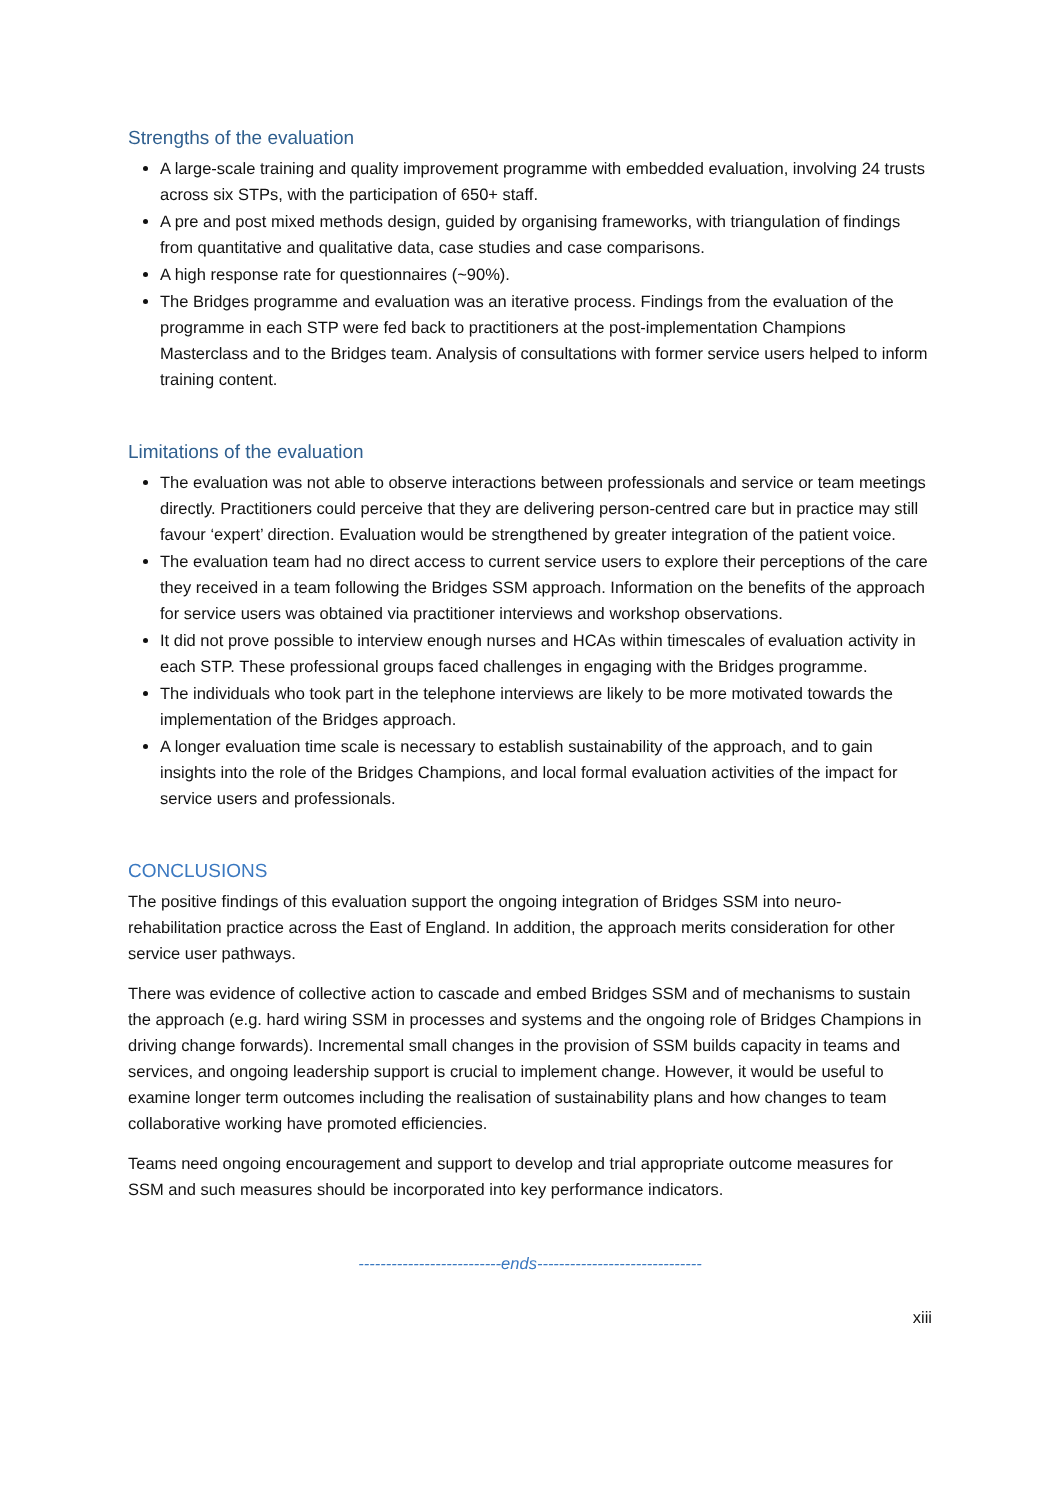Strengths of the evaluation
A large-scale training and quality improvement programme with embedded evaluation, involving 24 trusts across six STPs, with the participation of 650+ staff.
A pre and post mixed methods design, guided by organising frameworks, with triangulation of findings from quantitative and qualitative data, case studies and case comparisons.
A high response rate for questionnaires (~90%).
The Bridges programme and evaluation was an iterative process. Findings from the evaluation of the programme in each STP were fed back to practitioners at the post-implementation Champions Masterclass and to the Bridges team. Analysis of consultations with former service users helped to inform training content.
Limitations of the evaluation
The evaluation was not able to observe interactions between professionals and service or team meetings directly. Practitioners could perceive that they are delivering person-centred care but in practice may still favour ‘expert’ direction. Evaluation would be strengthened by greater integration of the patient voice.
The evaluation team had no direct access to current service users to explore their perceptions of the care they received in a team following the Bridges SSM approach. Information on the benefits of the approach for service users was obtained via practitioner interviews and workshop observations.
It did not prove possible to interview enough nurses and HCAs within timescales of evaluation activity in each STP. These professional groups faced challenges in engaging with the Bridges programme.
The individuals who took part in the telephone interviews are likely to be more motivated towards the implementation of the Bridges approach.
A longer evaluation time scale is necessary to establish sustainability of the approach, and to gain insights into the role of the Bridges Champions, and local formal evaluation activities of the impact for service users and professionals.
CONCLUSIONS
The positive findings of this evaluation support the ongoing integration of Bridges SSM into neuro-rehabilitation practice across the East of England. In addition, the approach merits consideration for other service user pathways.
There was evidence of collective action to cascade and embed Bridges SSM and of mechanisms to sustain the approach (e.g. hard wiring SSM in processes and systems and the ongoing role of Bridges Champions in driving change forwards). Incremental small changes in the provision of SSM builds capacity in teams and services, and ongoing leadership support is crucial to implement change. However, it would be useful to examine longer term outcomes including the realisation of sustainability plans and how changes to team collaborative working have promoted efficiencies.
Teams need ongoing encouragement and support to develop and trial appropriate outcome measures for SSM and such measures should be incorporated into key performance indicators.
--------------------------ends------------------------------
xiii